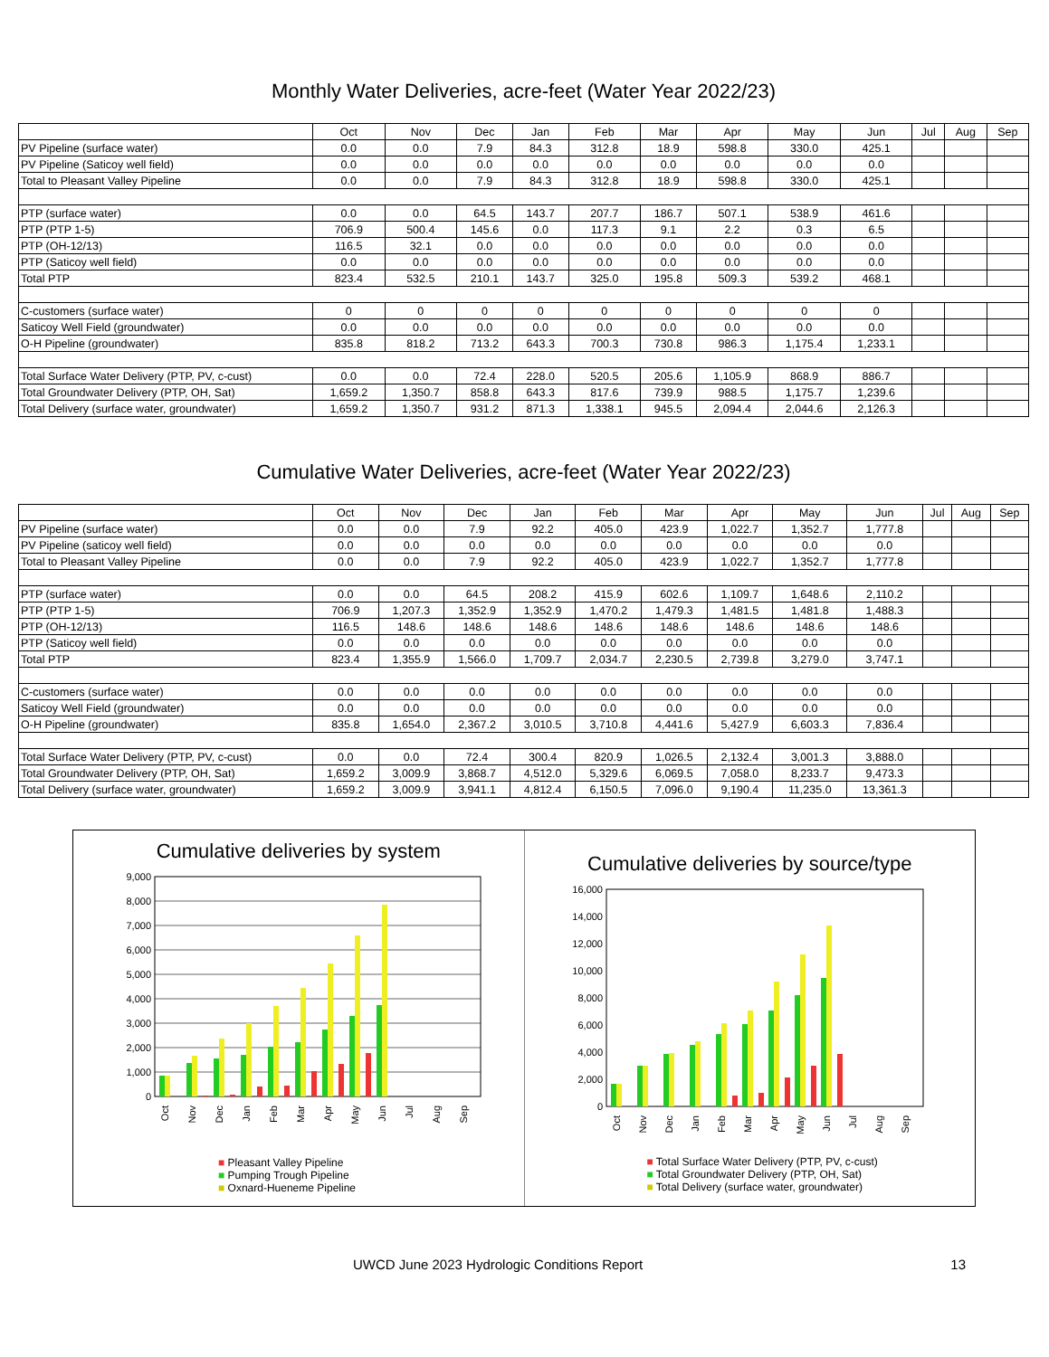Monthly Water Deliveries, acre-feet (Water Year 2022/23)
| | Oct | Nov | Dec | Jan | Feb | Mar | Apr | May | Jun | Jul | Aug | Sep |
| PV Pipeline (surface water) | 0.0 | 0.0 | 7.9 | 84.3 | 312.8 | 18.9 | 598.8 | 330.0 | 425.1 | | | |
| PV Pipeline (Saticoy well field) | 0.0 | 0.0 | 0.0 | 0.0 | 0.0 | 0.0 | 0.0 | 0.0 | 0.0 | | | |
| Total to Pleasant Valley Pipeline | 0.0 | 0.0 | 7.9 | 84.3 | 312.8 | 18.9 | 598.8 | 330.0 | 425.1 | | | |
| PTP (surface water) | 0.0 | 0.0 | 64.5 | 143.7 | 207.7 | 186.7 | 507.1 | 538.9 | 461.6 | | | |
| PTP (PTP 1-5) | 706.9 | 500.4 | 145.6 | 0.0 | 117.3 | 9.1 | 2.2 | 0.3 | 6.5 | | | |
| PTP (OH-12/13) | 116.5 | 32.1 | 0.0 | 0.0 | 0.0 | 0.0 | 0.0 | 0.0 | 0.0 | | | |
| PTP (Saticoy well field) | 0.0 | 0.0 | 0.0 | 0.0 | 0.0 | 0.0 | 0.0 | 0.0 | 0.0 | | | |
| Total PTP | 823.4 | 532.5 | 210.1 | 143.7 | 325.0 | 195.8 | 509.3 | 539.2 | 468.1 | | | |
| C-customers (surface water) | 0 | 0 | 0 | 0 | 0 | 0 | 0 | 0 | 0 | | | |
| Saticoy Well Field (groundwater) | 0.0 | 0.0 | 0.0 | 0.0 | 0.0 | 0.0 | 0.0 | 0.0 | 0.0 | | | |
| O-H Pipeline (groundwater) | 835.8 | 818.2 | 713.2 | 643.3 | 700.3 | 730.8 | 986.3 | 1,175.4 | 1,233.1 | | | |
| Total Surface Water Delivery (PTP, PV, c-cust) | 0.0 | 0.0 | 72.4 | 228.0 | 520.5 | 205.6 | 1,105.9 | 868.9 | 886.7 | | | |
| Total Groundwater Delivery (PTP, OH, Sat) | 1,659.2 | 1,350.7 | 858.8 | 643.3 | 817.6 | 739.9 | 988.5 | 1,175.7 | 1,239.6 | | | |
| Total Delivery (surface water, groundwater) | 1,659.2 | 1,350.7 | 931.2 | 871.3 | 1,338.1 | 945.5 | 2,094.4 | 2,044.6 | 2,126.3 | | | |
Cumulative Water Deliveries, acre-feet (Water Year 2022/23)
| | Oct | Nov | Dec | Jan | Feb | Mar | Apr | May | Jun | Jul | Aug | Sep |
| PV Pipeline (surface water) | 0.0 | 0.0 | 7.9 | 92.2 | 405.0 | 423.9 | 1,022.7 | 1,352.7 | 1,777.8 | | | |
| PV Pipeline (saticoy well field) | 0.0 | 0.0 | 0.0 | 0.0 | 0.0 | 0.0 | 0.0 | 0.0 | 0.0 | | | |
| Total to Pleasant Valley Pipeline | 0.0 | 0.0 | 7.9 | 92.2 | 405.0 | 423.9 | 1,022.7 | 1,352.7 | 1,777.8 | | | |
| PTP (surface water) | 0.0 | 0.0 | 64.5 | 208.2 | 415.9 | 602.6 | 1,109.7 | 1,648.6 | 2,110.2 | | | |
| PTP (PTP 1-5) | 706.9 | 1,207.3 | 1,352.9 | 1,352.9 | 1,470.2 | 1,479.3 | 1,481.5 | 1,481.8 | 1,488.3 | | | |
| PTP (OH-12/13) | 116.5 | 148.6 | 148.6 | 148.6 | 148.6 | 148.6 | 148.6 | 148.6 | 148.6 | | | |
| PTP (Saticoy well field) | 0.0 | 0.0 | 0.0 | 0.0 | 0.0 | 0.0 | 0.0 | 0.0 | 0.0 | | | |
| Total PTP | 823.4 | 1,355.9 | 1,566.0 | 1,709.7 | 2,034.7 | 2,230.5 | 2,739.8 | 3,279.0 | 3,747.1 | | | |
| C-customers (surface water) | 0.0 | 0.0 | 0.0 | 0.0 | 0.0 | 0.0 | 0.0 | 0.0 | 0.0 | | | |
| Saticoy Well Field (groundwater) | 0.0 | 0.0 | 0.0 | 0.0 | 0.0 | 0.0 | 0.0 | 0.0 | 0.0 | | | |
| O-H Pipeline (groundwater) | 835.8 | 1,654.0 | 2,367.2 | 3,010.5 | 3,710.8 | 4,441.6 | 5,427.9 | 6,603.3 | 7,836.4 | | | |
| Total Surface Water Delivery (PTP, PV, c-cust) | 0.0 | 0.0 | 72.4 | 300.4 | 820.9 | 1,026.5 | 2,132.4 | 3,001.3 | 3,888.0 | | | |
| Total Groundwater Delivery (PTP, OH, Sat) | 1,659.2 | 3,009.9 | 3,868.7 | 4,512.0 | 5,329.6 | 6,069.5 | 7,058.0 | 8,233.7 | 9,473.3 | | | |
| Total Delivery (surface water, groundwater) | 1,659.2 | 3,009.9 | 3,941.1 | 4,812.4 | 6,150.5 | 7,096.0 | 9,190.4 | 11,235.0 | 13,361.3 | | | |
Cumulative deliveries by system
9,000
8,000
7,000
6,000
5,000
4,000
3,000
2,000
1,000
0
Oct
Nov
Dec
Jan
Feb
Mar
Apr
May
Jun
Jul
Aug
Sep
■ Pleasant Valley Pipeline
■ Pumping Trough Pipeline
■ Oxnard-Hueneme Pipeline
Cumulative deliveries by source/type
16,000
14,000
12,000
10,000
8,000
6,000
4,000
2,000
0
Oct
Nov
Dec
Jan
Feb
Mar
Apr
May
Jun
Jul
Aug
Sep
■ Total Surface Water Delivery (PTP, PV, c-cust)
■ Total Groundwater Delivery (PTP, OH, Sat)
■ Total Delivery (surface water, groundwater)
UWCD June 2023 Hydrologic Conditions Report 13